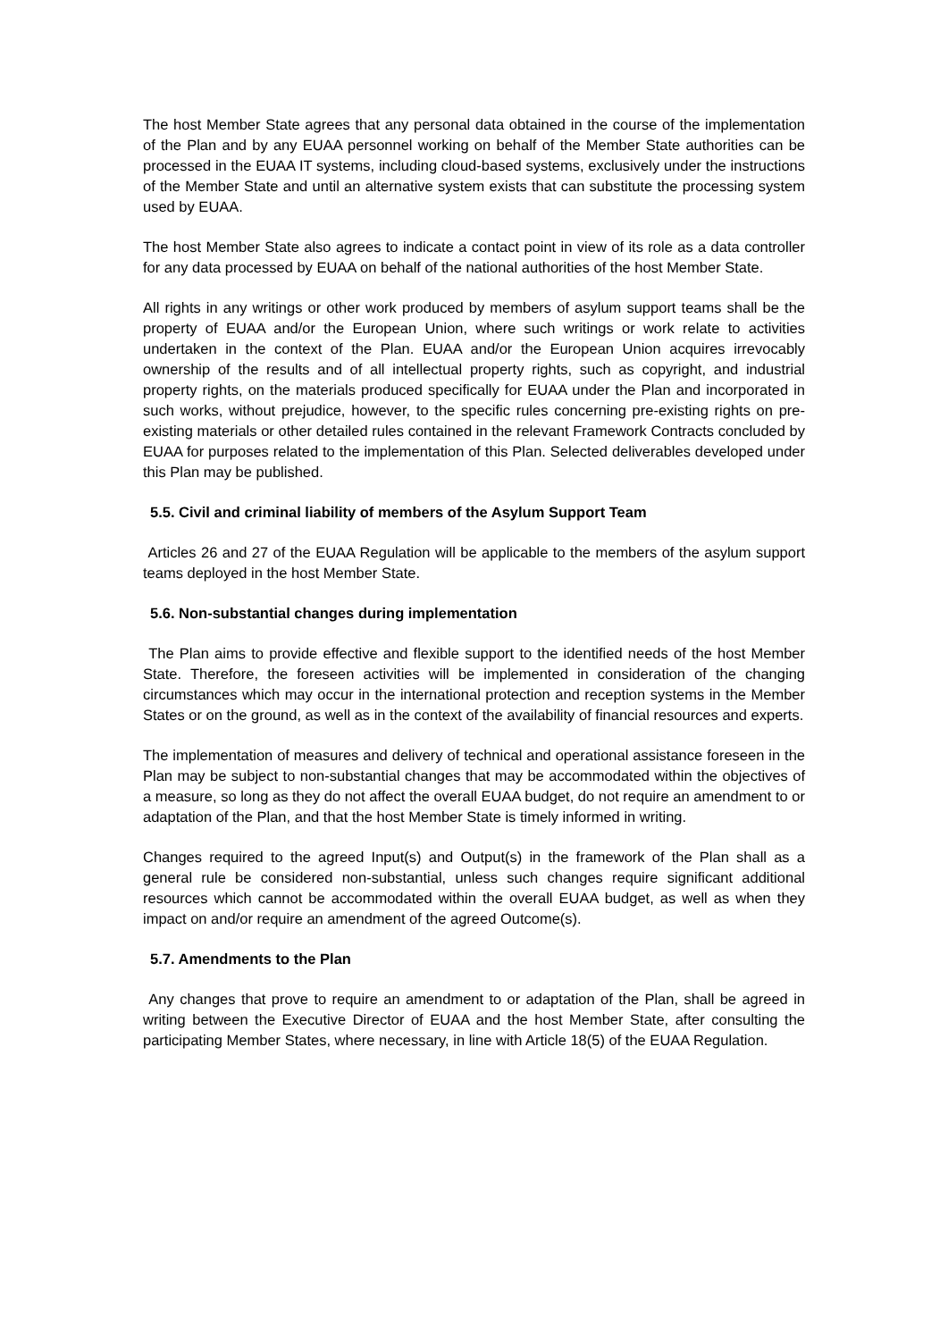The host Member State agrees that any personal data obtained in the course of the implementation of the Plan and by any EUAA personnel working on behalf of the Member State authorities can be processed in the EUAA IT systems, including cloud-based systems, exclusively under the instructions of the Member State and until an alternative system exists that can substitute the processing system used by EUAA.
The host Member State also agrees to indicate a contact point in view of its role as a data controller for any data processed by EUAA on behalf of the national authorities of the host Member State.
All rights in any writings or other work produced by members of asylum support teams shall be the property of EUAA and/or the European Union, where such writings or work relate to activities undertaken in the context of the Plan. EUAA and/or the European Union acquires irrevocably ownership of the results and of all intellectual property rights, such as copyright, and industrial property rights, on the materials produced specifically for EUAA under the Plan and incorporated in such works, without prejudice, however, to the specific rules concerning pre-existing rights on pre-existing materials or other detailed rules contained in the relevant Framework Contracts concluded by EUAA for purposes related to the implementation of this Plan. Selected deliverables developed under this Plan may be published.
5.5. Civil and criminal liability of members of the Asylum Support Team
Articles 26 and 27 of the EUAA Regulation will be applicable to the members of the asylum support teams deployed in the host Member State.
5.6. Non-substantial changes during implementation
The Plan aims to provide effective and flexible support to the identified needs of the host Member State. Therefore, the foreseen activities will be implemented in consideration of the changing circumstances which may occur in the international protection and reception systems in the Member States or on the ground, as well as in the context of the availability of financial resources and experts.
The implementation of measures and delivery of technical and operational assistance foreseen in the Plan may be subject to non-substantial changes that may be accommodated within the objectives of a measure, so long as they do not affect the overall EUAA budget, do not require an amendment to or adaptation of the Plan, and that the host Member State is timely informed in writing.
Changes required to the agreed Input(s) and Output(s) in the framework of the Plan shall as a general rule be considered non-substantial, unless such changes require significant additional resources which cannot be accommodated within the overall EUAA budget, as well as when they impact on and/or require an amendment of the agreed Outcome(s).
5.7. Amendments to the Plan
Any changes that prove to require an amendment to or adaptation of the Plan, shall be agreed in writing between the Executive Director of EUAA and the host Member State, after consulting the participating Member States, where necessary, in line with Article 18(5) of the EUAA Regulation.